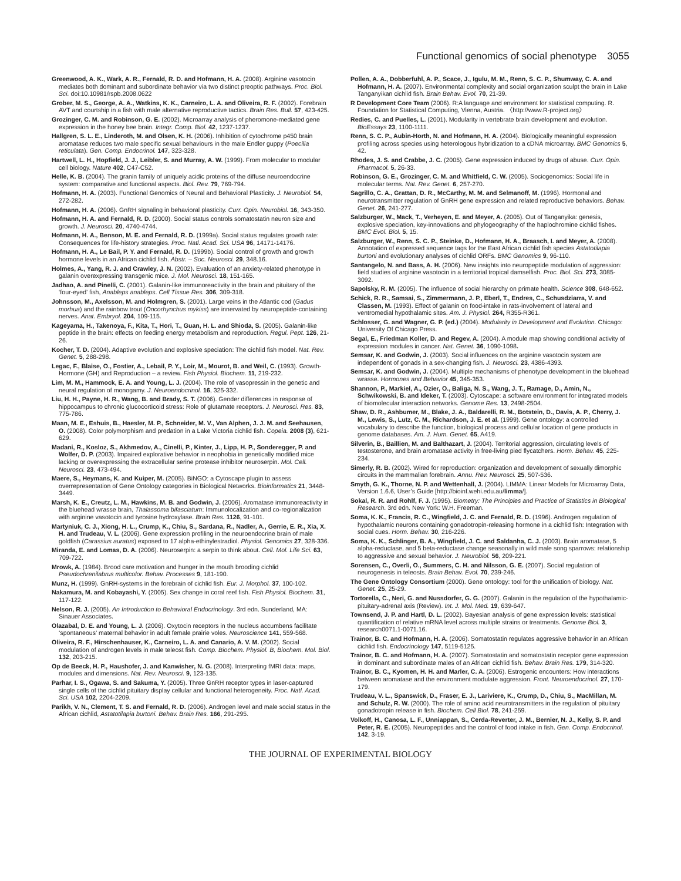Functional genomics of social phenotype 3055
Greenwood, A. K., Wark, A. R., Fernald, R. D. and Hofmann, H. A. (2008). Arginine vasotocin mediates both dominant and subordinate behavior via two distinct preoptic pathways. Proc. Biol. Sci. doi:10.10981/rspb.2008.0622
Grober, M. S., George, A. A., Watkins, K. K., Carneiro, L. A. and Oliveira, R. F. (2002). Forebrain AVT and courtship in a fish with male alternative reproductive tactics. Brain Res. Bull. 57, 423-425.
Grozinger, C. M. and Robinson, G. E. (2002). Microarray analysis of pheromone-mediated gene expression in the honey bee brain. Integr. Comp. Biol. 42, 1237-1237.
Hallgren, S. L. E., Linderoth, M. and Olsen, K. H. (2006). Inhibition of cytochrome p450 brain aromatase reduces two male specific sexual behaviours in the male Endler guppy (Poecilia reticulata). Gen. Comp. Endocrinol. 147, 323-328.
Hartwell, L. H., Hopfield, J. J., Leibler, S. and Murray, A. W. (1999). From molecular to modular cell biology. Nature 402, C47-C52.
Helle, K. B. (2004). The granin family of uniquely acidic proteins of the diffuse neuroendocrine system: comparative and functional aspects. Biol. Rev. 79, 769-794.
Hofmann, H. A. (2003). Functional Genomics of Neural and Behavioral Plasticity. J. Neurobiol. 54, 272-282.
Hofmann, H. A. (2006). GnRH signaling in behavioral plasticity. Curr. Opin. Neurobiol. 16, 343-350.
Hofmann, H. A. and Fernald, R. D. (2000). Social status controls somatostatin neuron size and growth. J. Neurosci. 20, 4740-4744.
Hofmann, H. A., Benson, M. E. and Fernald, R. D. (1999a). Social status regulates growth rate: Consequences for life-history strategies. Proc. Natl. Acad. Sci. USA 96, 14171-14176.
Hofmann, H. A., Le Bail, P. Y. and Fernald, R. D. (1999b). Social control of growth and growth hormone levels in an African cichlid fish. Abstr. – Soc. Neurosci. 29, 348.16.
Holmes, A., Yang, R. J. and Crawley, J. N. (2002). Evaluation of an anxiety-related phenotype in galanin overexpressing transgenic mice. J. Mol. Neurosci. 18, 151-165.
Jadhao, A. and Pinelli, C. (2001). Galanin-like immunoreactivity in the brain and pituitary of the ‘four-eyed’ fish, Anableps anableps. Cell Tissue Res. 306, 309-318.
Johnsson, M., Axelsson, M. and Holmgren, S. (2001). Large veins in the Atlantic cod (Gadus morhua) and the rainbow trout (Oncorhynchus mykiss) are innervated by neuropeptide-containing nerves. Anat. Embryol. 204, 109-115.
Kageyama, H., Takenoya, F., Kita, T., Hori, T., Guan, H. L. and Shioda, S. (2005). Galanin-like peptide in the brain: effects on feeding energy metabolism and reproduction. Regul. Pept. 126, 21-26.
Kocher, T. D. (2004). Adaptive evolution and explosive speciation: The cichlid fish model. Nat. Rev. Genet. 5, 288-298.
Legac, F., Blaise, O., Fostier, A., Lebail, P. Y., Loir, M., Mourot, B. and Weil, C. (1993). Growth-Hormone (GH) and Reproduction – a review. Fish Physiol. Biochem. 11, 219-232.
Lim, M. M., Hammock, E. A. and Young, L. J. (2004). The role of vasopressin in the genetic and neural regulation of monogamy. J. Neuroendocrinol. 16, 325-332.
Liu, H. H., Payne, H. R., Wang, B. and Brady, S. T. (2006). Gender differences in response of hippocampus to chronic glucocorticoid stress: Role of glutamate receptors. J. Neurosci. Res. 83, 775-786.
Maan, M. E., Eshuis, B., Haesler, M. P., Schneider, M. V., Van Alphen, J. J. M. and Seehausen, O. (2008). Color polymorphism and predation in a Lake Victoria cichlid fish. Copeia. 2008 (3), 621-629.
Madani, R., Kosloz, S., Akhmedov, A., Cinelli, P., Kinter, J., Lipp, H. P., Sonderegger, P. and Wolfer, D. P. (2003). Impaired explorative behavior in neophobia in genetically modified mice lacking or overexpressing the extracellular serine protease inhibitor neuroserpin. Mol. Cell. Neurosci. 23, 473-494.
Maere, S., Heymans, K. and Kuiper, M. (2005). BiNGO: a Cytoscape plugin to assess overrepresentation of Gene Ontology categories in Biological Networks. Bioinformatics 21, 3448-3449.
Marsh, K. E., Creutz, L. M., Hawkins, M. B. and Godwin, J. (2006). Aromatase immunoreactivity in the bluehead wrasse brain, Thalassoma bifasciatum: Immunolocalization and co-regionalization with arginine vasotocin and tyrosine hydroxylase. Brain Res. 1126, 91-101.
Martyniuk, C. J., Xiong, H. L., Crump, K., Chiu, S., Sardana, R., Nadler, A., Gerrie, E. R., Xia, X. H. and Trudeau, V. L. (2006). Gene expression profiling in the neuroendocrine brain of male goldfish (Carassius auratus) exposed to 17 alpha-ethinylestradiol. Physiol. Genomics 27, 328-336.
Miranda, E. and Lomas, D. A. (2006). Neuroserpin: a serpin to think about. Cell. Mol. Life Sci. 63, 709-722.
Mrowk, A. (1984). Brood care motivation and hunger in the mouth brooding cichlid Pseudochrenilabrus multicolor. Behav. Processes 9, 181-190.
Munz, H. (1999). GnRH-systems in the forebrain of cichlid fish. Eur. J. Morphol. 37, 100-102.
Nakamura, M. and Kobayashi, Y. (2005). Sex change in coral reef fish. Fish Physiol. Biochem. 31, 117-122.
Nelson, R. J. (2005). An Introduction to Behavioral Endocrinology. 3rd edn. Sunderland, MA: Sinauer Associates.
Olazabal, D. E. and Young, L. J. (2006). Oxytocin receptors in the nucleus accumbens facilitate ‘spontaneous’ maternal behavior in adult female prairie voles. Neuroscience 141, 559-568.
Oliveira, R. F., Hirschenhauser, K., Carneiro, L. A. and Canario, A. V. M. (2002). Social modulation of androgen levels in male teleost fish. Comp. Biochem. Physiol. B, Biochem. Mol. Biol. 132, 203-215.
Op de Beeck, H. P., Haushofer, J. and Kanwisher, N. G. (2008). Interpreting fMRI data: maps, modules and dimensions. Nat. Rev. Neurosci. 9, 123-135.
Parhar, I. S., Ogawa, S. and Sakuma, Y. (2005). Three GnRH receptor types in laser-captured single cells of the cichlid pituitary display cellular and functional heterogeneity. Proc. Natl. Acad. Sci. USA 102, 2204-2209.
Parikh, V. N., Clement, T. S. and Fernald, R. D. (2006). Androgen level and male social status in the African cichlid, Astatotilapia burtoni. Behav. Brain Res. 166, 291-295.
Pollen, A. A., Dobberfuhl, A. P., Scace, J., Igulu, M. M., Renn, S. C. P., Shumway, C. A. and Hofmann, H. A. (2007). Environmental complexity and social organization sculpt the brain in Lake Tanganyikan cichlid fish. Brain Behav. Evol. 70, 21-39.
R Development Core Team (2006). R:A language and environment for statistical computing. R. Foundation for Statistical Computing, Vienna, Austria. 〈http://www.R-project.org〉
Redies, C. and Puelles, L. (2001). Modularity in vertebrate brain development and evolution. BioEssays 23, 1100-1111.
Renn, S. C. P., Aubin-Horth, N. and Hofmann, H. A. (2004). Biologically meaningful expression profiling across species using heterologous hybridization to a cDNA microarray. BMC Genomics 5, 42.
Rhodes, J. S. and Crabbe, J. C. (2005). Gene expression induced by drugs of abuse. Curr. Opin. Pharmacol. 5, 26-33.
Robinson, G. E., Grozinger, C. M. and Whitfield, C. W. (2005). Sociogenomics: Social life in molecular terms. Nat. Rev. Genet. 6, 257-270.
Sagrillo, C. A., Grattan, D. R., McCarthy, M. M. and Selmanoff, M. (1996). Hormonal and neurotransmitter regulation of GnRH gene expression and related reproductive behaviors. Behav. Genet. 26, 241-277.
Salzburger, W., Mack, T., Verheyen, E. and Meyer, A. (2005). Out of Tanganyika: genesis, explosive speciation, key-innovations and phylogeography of the haplochromine cichlid fishes. BMC Evol. Biol. 5, 15.
Salzburger, W., Renn, S. C. P., Steinke, D., Hofmann, H. A., Braasch, I. and Meyer, A. (2008). Annotation of expressed sequence tags for the East African cichlid fish species Astatotilapia burtoni and evolutionary analyses of cichlid ORFs. BMC Genomics 9, 96-110.
Santangelo, N. and Bass, A. H. (2006). New insights into neuropeptide modulation of aggression: field studies of arginine vasotocin in a territorial tropical damselfish. Proc. Biol. Sci. 273, 3085-3092.
Sapolsky, R. M. (2005). The influence of social hierarchy on primate health. Science 308, 648-652.
Schick, R. R., Samsai, S., Zimmermann, J. P., Eberl, T., Endres, C., Schusdziarra, V. and Classen, M. (1993). Effect of galanin on food-intake in rats-involvement of lateral and ventromedial hypothalamic sites. Am. J. Physiol. 264, R355-R361.
Schlosser, G. and Wagner, G. P. (ed.) (2004). Modularity in Development and Evolution. Chicago: University Of Chicago Press.
Segal, E., Friedman Koller, D. and Regev, A. (2004). A module map showing conditional activity of expression modules in cancer. Nat. Genet. 36, 1090-1098.
Semsar, K. and Godwin, J. (2003). Social influences on the arginine vasotocin system are independent of gonads in a sex-changing fish. J. Neurosci. 23, 4386-4393.
Semsar, K. and Godwin, J. (2004). Multiple mechanisms of phenotype development in the bluehead wrasse. Hormones and Behavior 45, 345-353.
Shannon, P., Markiel, A., Ozier, O., Baliga, N. S., Wang, J. T., Ramage, D., Amin, N., Schwikowski, B. and Ideker, T. (2003). Cytoscape: a software environment for integrated models of biomolecular interaction networks. Genome Res. 13, 2498-2504.
Shaw, D. R., Ashbumer, M., Blake, J. A., Baldarelli, R. M., Botstein, D., Davis, A. P., Cherry, J. M., Lewis, S., Lutz, C. M., Richardson, J. E. et al. (1999). Gene ontology: a controlled vocabulary to describe the function, biological process and cellular location of gene products in genome databases. Am. J. Hum. Genet. 65, A419.
Silverin, B., Baillien, M. and Balthazart, J. (2004). Territorial aggression, circulating levels of testosterone, and brain aromatase activity in free-living pied flycatchers. Horm. Behav. 45, 225-234.
Simerly, R. B. (2002). Wired for reproduction: organization and development of sexually dimorphic circuits in the mammalian forebrain. Annu. Rev. Neurosci. 25, 507-536.
Smyth, G. K., Thorne, N. P. and Wettenhall, J. (2004). LIMMA: Linear Models for Microarray Data, Version 1.6.6, User’s Guide [http://bioinf.wehi.edu.au/limma/].
Sokal, R. R. and Rohlf, F. J. (1995). Biometry: The Principles and Practice of Statistics in Biological Research. 3rd edn. New York: W.H. Freeman.
Soma, K. K., Francis, R. C., Wingfield, J. C. and Fernald, R. D. (1996). Androgen regulation of hypothalamic neurons containing gonadotropin-releasing hormone in a cichlid fish: Integration with social cues. Horm. Behav. 30, 216-226.
Soma, K. K., Schlinger, B. A., Wingfield, J. C. and Saldanha, C. J. (2003). Brain aromatase, 5 alpha-reductase, and 5 beta-reductase change seasonally in wild male song sparrows: relationship to aggressive and sexual behavior. J. Neurobiol. 56, 209-221.
Sorensen, C., Overli, O., Summers, C. H. and Nilsson, G. E. (2007). Social regulation of neurogenesis in teleosts. Brain Behav. Evol. 70, 239-246.
The Gene Ontology Consortium (2000). Gene ontology: tool for the unification of biology. Nat. Genet. 25, 25-29.
Tortorella, C., Neri, G. and Nussdorfer, G. G. (2007). Galanin in the regulation of the hypothalamic-pituitary-adrenal axis (Review). Int. J. Mol. Med. 19, 639-647.
Townsend, J. P. and Hartl, D. L. (2002). Bayesian analysis of gene expression levels: statistical quantification of relative mRNA level across multiple strains or treatments. Genome Biol. 3, research0071.1-0071.16.
Trainor, B. C. and Hofmann, H. A. (2006). Somatostatin regulates aggressive behavior in an African cichlid fish. Endocrinology 147, 5119-5125.
Trainor, B. C. and Hofmann, H. A. (2007). Somatostatin and somatostatin receptor gene expression in dominant and subordinate males of an African cichlid fish. Behav. Brain Res. 179, 314-320.
Trainor, B. C., Kyomen, H. H. and Marler, C. A. (2006). Estrogenic encounters: How interactions between aromatase and the environment modulate aggression. Front. Neuroendocrinol. 27, 170-179.
Trudeau, V. L., Spanswick, D., Fraser, E. J., Lariviere, K., Crump, D., Chiu, S., MacMillan, M. and Schulz, R. W. (2000). The role of amino acid neurotransmitters in the regulation of pituitary gonadotropin release in fish. Biochem. Cell Biol. 78, 241-259.
Volkoff, H., Canosa, L. F., Unniappan, S., Cerda-Reverter, J. M., Bernier, N. J., Kelly, S. P. and Peter, R. E. (2005). Neuropeptides and the control of food intake in fish. Gen. Comp. Endocrinol. 142, 3-19.
THE JOURNAL OF EXPERIMENTAL BIOLOGY